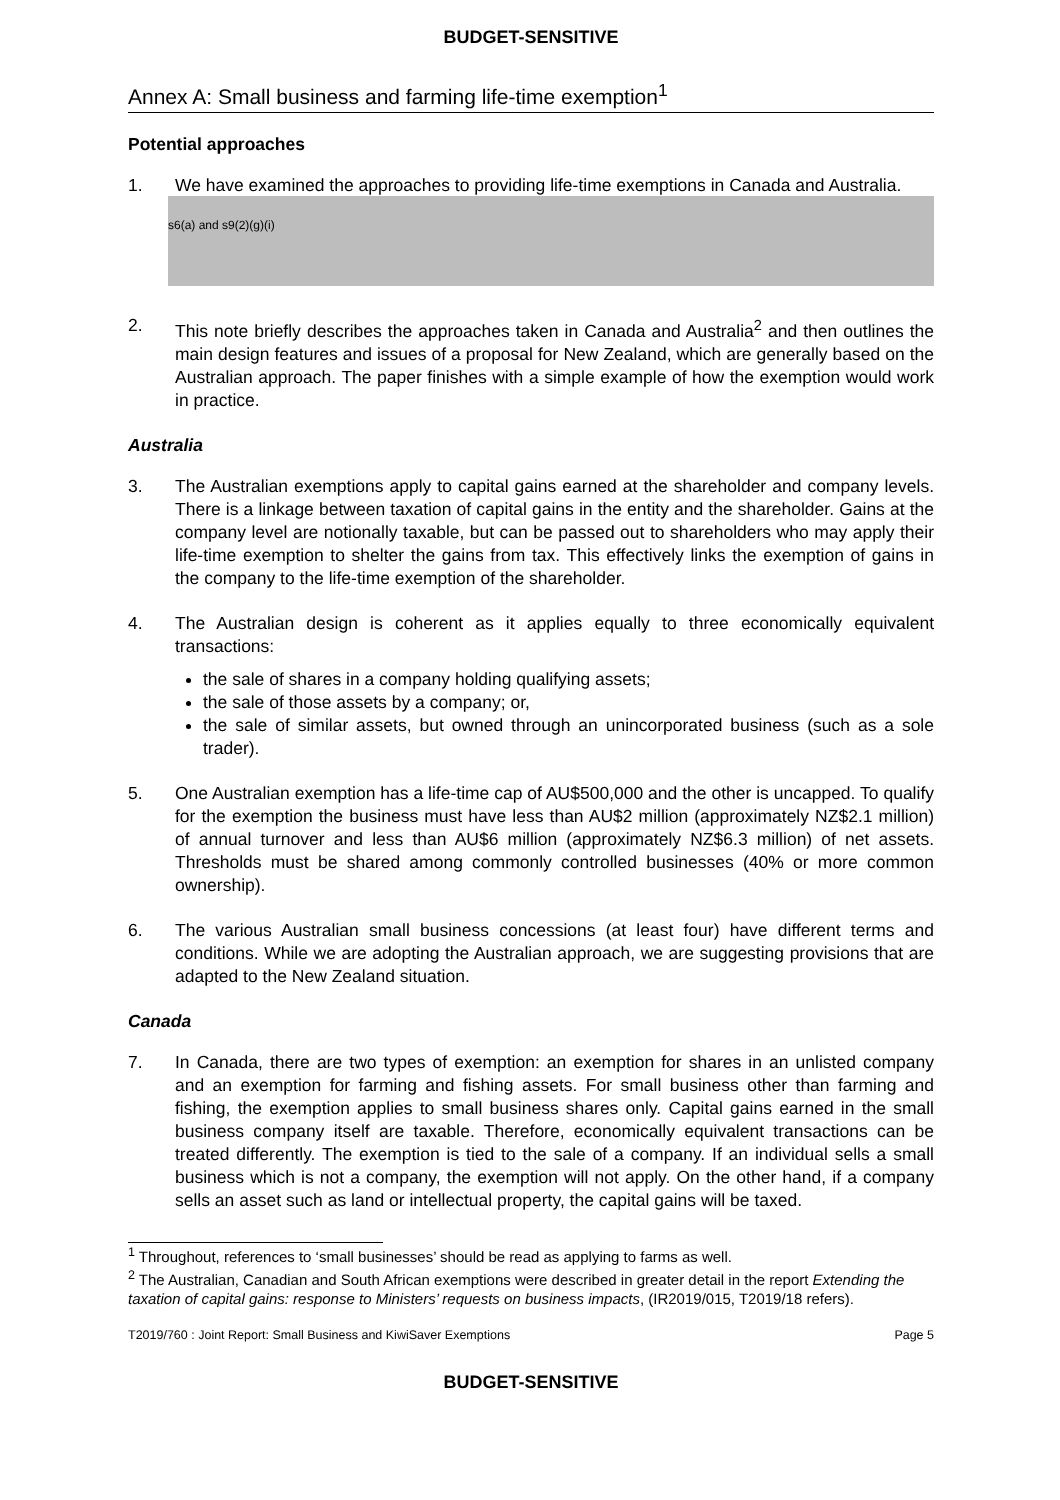BUDGET-SENSITIVE
Annex A: Small business and farming life-time exemption<sup>1</sup>
Potential approaches
1. We have examined the approaches to providing life-time exemptions in Canada and Australia.
s6(a) and s9(2)(g)(i)
2. This note briefly describes the approaches taken in Canada and Australia<sup>2</sup> and then outlines the main design features and issues of a proposal for New Zealand, which are generally based on the Australian approach. The paper finishes with a simple example of how the exemption would work in practice.
Australia
3. The Australian exemptions apply to capital gains earned at the shareholder and company levels. There is a linkage between taxation of capital gains in the entity and the shareholder. Gains at the company level are notionally taxable, but can be passed out to shareholders who may apply their life-time exemption to shelter the gains from tax. This effectively links the exemption of gains in the company to the life-time exemption of the shareholder.
4. The Australian design is coherent as it applies equally to three economically equivalent transactions:
the sale of shares in a company holding qualifying assets;
the sale of those assets by a company; or,
the sale of similar assets, but owned through an unincorporated business (such as a sole trader).
5. One Australian exemption has a life-time cap of AU$500,000 and the other is uncapped. To qualify for the exemption the business must have less than AU$2 million (approximately NZ$2.1 million) of annual turnover and less than AU$6 million (approximately NZ$6.3 million) of net assets. Thresholds must be shared among commonly controlled businesses (40% or more common ownership).
6. The various Australian small business concessions (at least four) have different terms and conditions. While we are adopting the Australian approach, we are suggesting provisions that are adapted to the New Zealand situation.
Canada
7. In Canada, there are two types of exemption: an exemption for shares in an unlisted company and an exemption for farming and fishing assets. For small business other than farming and fishing, the exemption applies to small business shares only. Capital gains earned in the small business company itself are taxable. Therefore, economically equivalent transactions can be treated differently. The exemption is tied to the sale of a company. If an individual sells a small business which is not a company, the exemption will not apply. On the other hand, if a company sells an asset such as land or intellectual property, the capital gains will be taxed.
<sup>1</sup> Throughout, references to ‘small businesses’ should be read as applying to farms as well.
<sup>2</sup> The Australian, Canadian and South African exemptions were described in greater detail in the report Extending the taxation of capital gains: response to Ministers’ requests on business impacts, (IR2019/015, T2019/18 refers).
T2019/760 : Joint Report: Small Business and KiwiSaver Exemptions Page 5
BUDGET-SENSITIVE